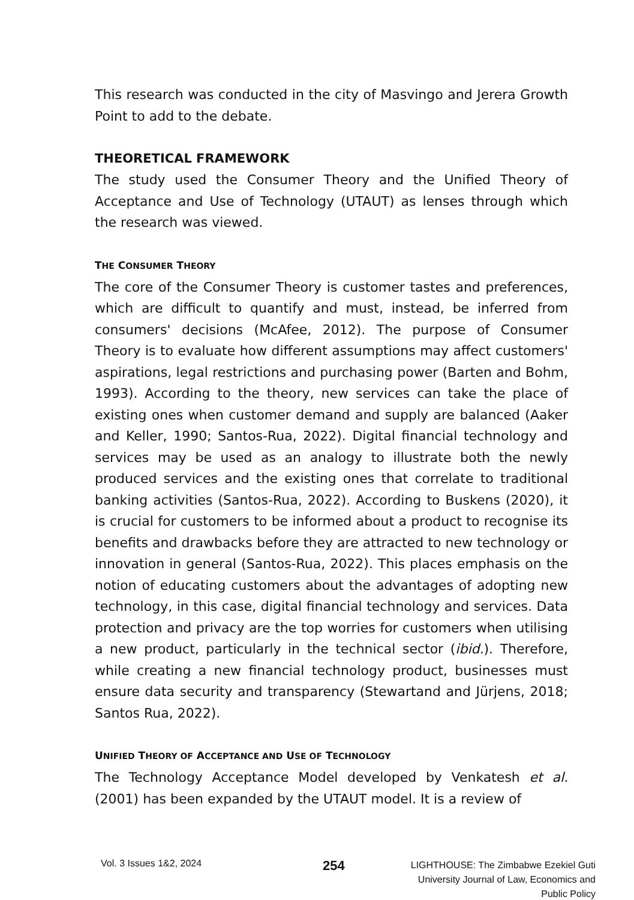This research was conducted in the city of Masvingo and Jerera Growth Point to add to the debate.
THEORETICAL FRAMEWORK
The study used the Consumer Theory and the Unified Theory of Acceptance and Use of Technology (UTAUT) as lenses through which the research was viewed.
THE CONSUMER THEORY
The core of the Consumer Theory is customer tastes and preferences, which are difficult to quantify and must, instead, be inferred from consumers' decisions (McAfee, 2012). The purpose of Consumer Theory is to evaluate how different assumptions may affect customers' aspirations, legal restrictions and purchasing power (Barten and Bohm, 1993). According to the theory, new services can take the place of existing ones when customer demand and supply are balanced (Aaker and Keller, 1990; Santos-Rua, 2022). Digital financial technology and services may be used as an analogy to illustrate both the newly produced services and the existing ones that correlate to traditional banking activities (Santos-Rua, 2022). According to Buskens (2020), it is crucial for customers to be informed about a product to recognise its benefits and drawbacks before they are attracted to new technology or innovation in general (Santos-Rua, 2022). This places emphasis on the notion of educating customers about the advantages of adopting new technology, in this case, digital financial technology and services. Data protection and privacy are the top worries for customers when utilising a new product, particularly in the technical sector (ibid.). Therefore, while creating a new financial technology product, businesses must ensure data security and transparency (Stewartand and Jürjens, 2018; Santos Rua, 2022).
UNIFIED THEORY OF ACCEPTANCE AND USE OF TECHNOLOGY
The Technology Acceptance Model developed by Venkatesh et al. (2001) has been expanded by the UTAUT model. It is a review of
Vol. 3 Issues 1&2, 2024
254
LIGHTHOUSE: The Zimbabwe Ezekiel Guti
University Journal of Law, Economics and
Public Policy